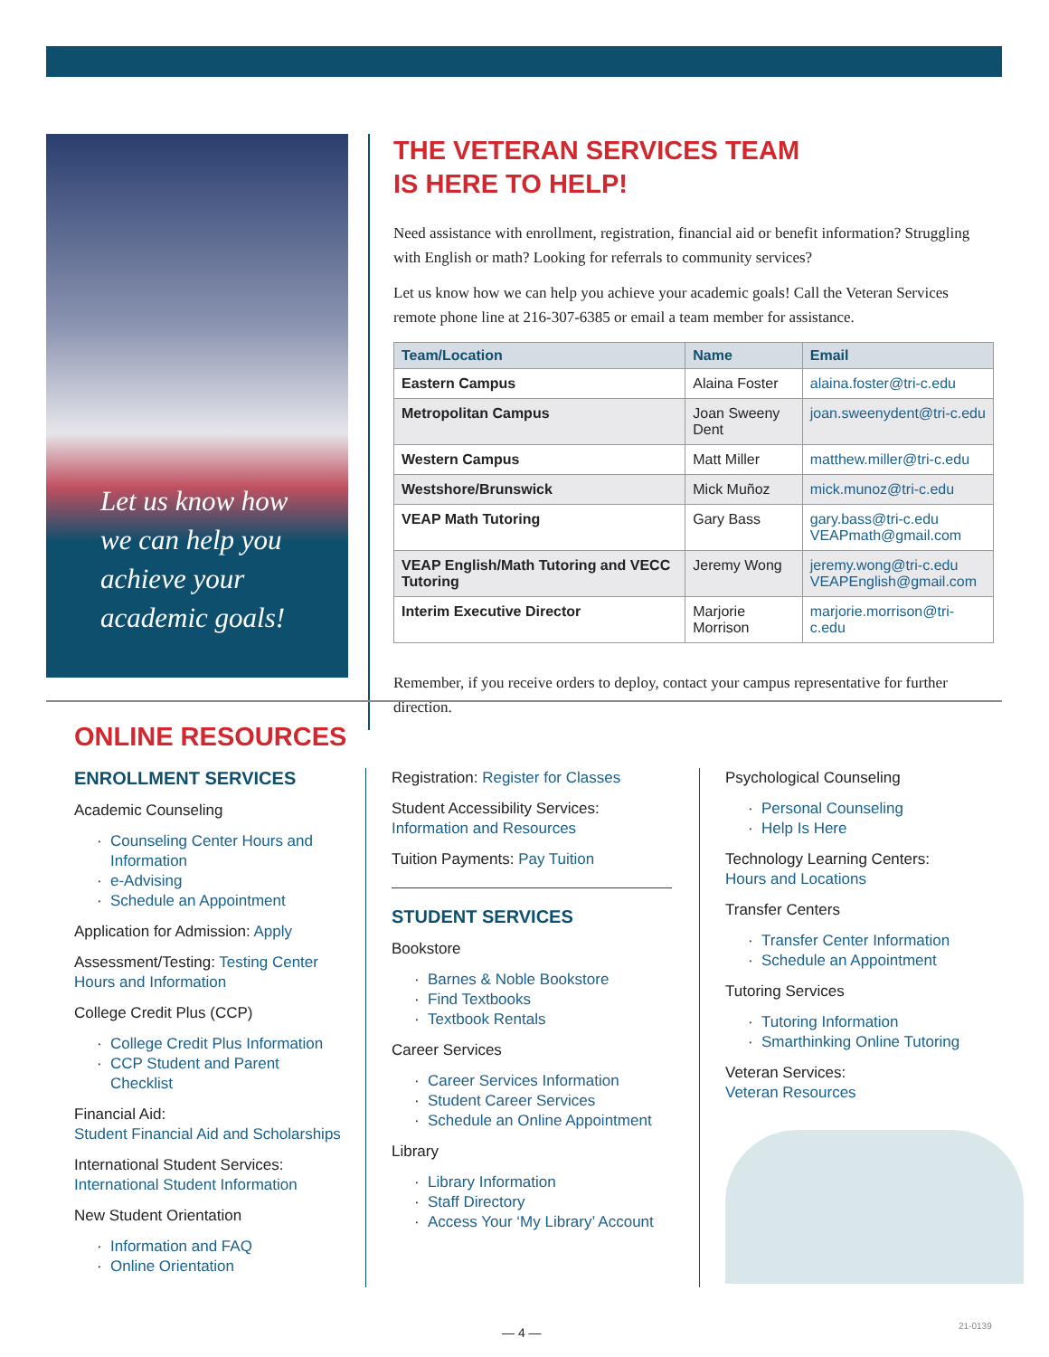Let us know how
we can help you
achieve your
academic goals!
THE VETERAN SERVICES TEAM
IS HERE TO HELP!
Need assistance with enrollment, registration, financial aid or benefit information? Struggling with English or math? Looking for referrals to community services?
Let us know how we can help you achieve your academic goals! Call the Veteran Services remote phone line at 216-307-6385 or email a team member for assistance.
| Team/Location | Name | Email |
| --- | --- | --- |
| Eastern Campus | Alaina Foster | alaina.foster@tri-c.edu |
| Metropolitan Campus | Joan Sweeny Dent | joan.sweenydent@tri-c.edu |
| Western Campus | Matt Miller | matthew.miller@tri-c.edu |
| Westshore/Brunswick | Mick Muñoz | mick.munoz@tri-c.edu |
| VEAP Math Tutoring | Gary Bass | gary.bass@tri-c.edu VEAPmath@gmail.com |
| VEAP English/Math Tutoring and VECC Tutoring | Jeremy Wong | jeremy.wong@tri-c.edu VEAPEnglish@gmail.com |
| Interim Executive Director | Marjorie Morrison | marjorie.morrison@tri-c.edu |
Remember, if you receive orders to deploy, contact your campus representative for further direction.
ONLINE RESOURCES
ENROLLMENT SERVICES
Academic Counseling
Counseling Center Hours and Information
e-Advising
Schedule an Appointment
Application for Admission: Apply
Assessment/Testing: Testing Center Hours and Information
College Credit Plus (CCP)
College Credit Plus Information
CCP Student and Parent Checklist
Financial Aid:
Student Financial Aid and Scholarships
International Student Services:
International Student Information
New Student Orientation
Information and FAQ
Online Orientation
Registration: Register for Classes
Student Accessibility Services:
Information and Resources
Tuition Payments: Pay Tuition
STUDENT SERVICES
Bookstore
Barnes & Noble Bookstore
Find Textbooks
Textbook Rentals
Career Services
Career Services Information
Student Career Services
Schedule an Online Appointment
Library
Library Information
Staff Directory
Access Your ‘My Library’ Account
Psychological Counseling
Personal Counseling
Help Is Here
Technology Learning Centers:
Hours and Locations
Transfer Centers
Transfer Center Information
Schedule an Appointment
Tutoring Services
Tutoring Information
Smarthinking Online Tutoring
Veteran Services:
Veteran Resources
— 4 — 21-0139